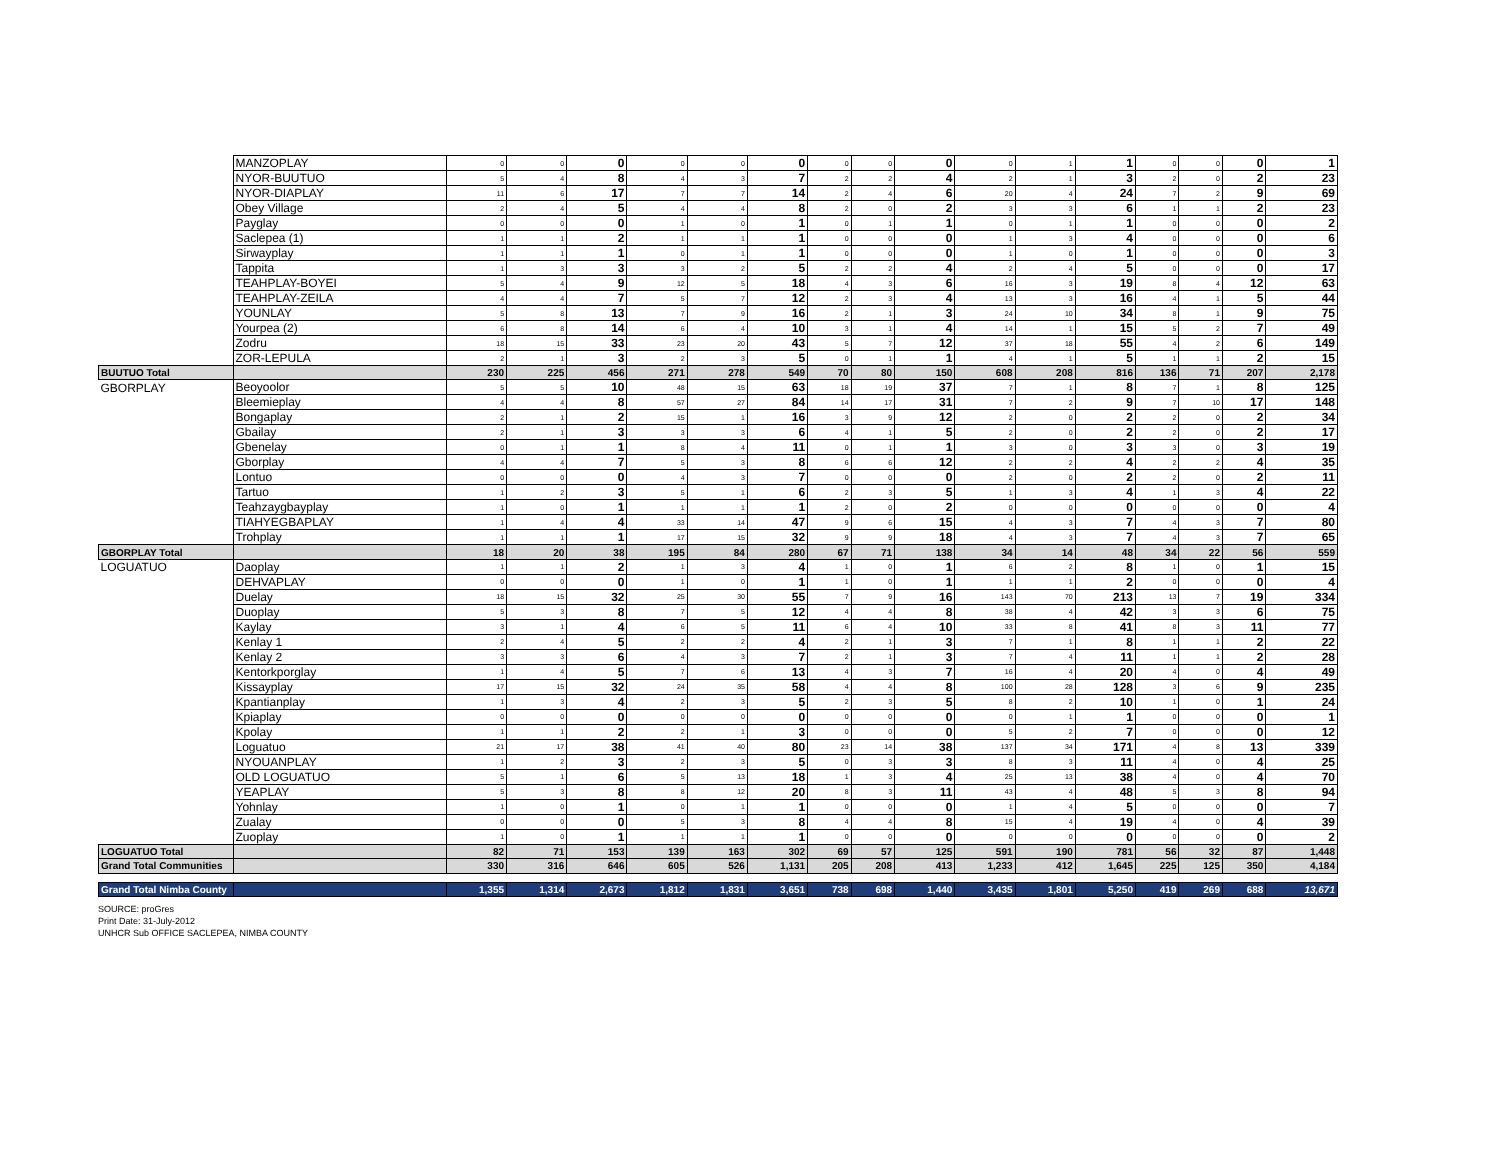| | MANZOPLAY | 0 | 0 | 0 | 0 | 0 | 0 | 0 | 0 | 0 | 0 | 1 | 1 | 0 | 0 | 0 | 1 |
| | NYOR-BUUTUO | 5 | 4 | 8 | 4 | 3 | 7 | 2 | 2 | 4 | 2 | 1 | 3 | 2 | 0 | 2 | 23 |
| | NYOR-DIAPLAY | 11 | 6 | 17 | 7 | 7 | 14 | 2 | 4 | 6 | 20 | 4 | 24 | 7 | 2 | 9 | 69 |
| | Obey Village | 2 | 4 | 5 | 4 | 4 | 8 | 2 | 0 | 2 | 3 | 3 | 6 | 1 | 1 | 2 | 23 |
| | Payglay | 0 | 0 | 0 | 1 | 0 | 1 | 0 | 1 | 1 | 0 | 1 | 1 | 0 | 0 | 0 | 2 |
| | Saclepea (1) | 1 | 1 | 2 | 1 | 1 | 1 | 0 | 0 | 0 | 1 | 3 | 4 | 0 | 0 | 0 | 6 |
| | Sirwayplay | 1 | 1 | 1 | 0 | 1 | 1 | 0 | 0 | 0 | 1 | 0 | 1 | 0 | 0 | 0 | 3 |
| | Tappita | 1 | 3 | 3 | 3 | 2 | 5 | 2 | 2 | 4 | 2 | 4 | 5 | 0 | 0 | 0 | 17 |
| | TEAHPLAY-BOYEI | 5 | 4 | 9 | 12 | 5 | 18 | 4 | 3 | 6 | 16 | 3 | 19 | 8 | 4 | 12 | 63 |
| | TEAHPLAY-ZEILA | 4 | 4 | 7 | 5 | 7 | 12 | 2 | 3 | 4 | 13 | 3 | 16 | 4 | 1 | 5 | 44 |
| | YOUNLAY | 5 | 8 | 13 | 7 | 9 | 16 | 2 | 1 | 3 | 24 | 10 | 34 | 8 | 1 | 9 | 75 |
| | Yourpea (2) | 6 | 8 | 14 | 6 | 4 | 10 | 3 | 1 | 4 | 14 | 1 | 15 | 5 | 2 | 7 | 49 |
| | Zodru | 18 | 15 | 33 | 23 | 20 | 43 | 5 | 7 | 12 | 37 | 18 | 55 | 4 | 2 | 6 | 149 |
| | ZOR-LEPULA | 2 | 1 | 3 | 2 | 3 | 5 | 0 | 1 | 1 | 4 | 1 | 5 | 1 | 1 | 2 | 15 |
| BUUTUO Total | | 230 | 225 | 456 | 271 | 278 | 549 | 70 | 80 | 150 | 608 | 208 | 816 | 136 | 71 | 207 | 2,178 |
| GBORPLAY | Beoyoolor | 5 | 5 | 10 | 48 | 15 | 63 | 18 | 19 | 37 | 7 | 1 | 8 | 7 | 1 | 8 | 125 |
| | Bleemieplay | 4 | 4 | 8 | 57 | 27 | 84 | 14 | 17 | 31 | 7 | 2 | 9 | 7 | 10 | 17 | 148 |
| | Bongaplay | 2 | 1 | 2 | 15 | 1 | 16 | 3 | 9 | 12 | 2 | 0 | 2 | 2 | 0 | 2 | 34 |
| | Gbailay | 2 | 1 | 3 | 3 | 3 | 6 | 4 | 1 | 5 | 2 | 0 | 2 | 2 | 0 | 2 | 17 |
| | Gbenelay | 0 | 1 | 1 | 8 | 4 | 11 | 0 | 1 | 1 | 3 | 0 | 3 | 3 | 0 | 3 | 19 |
| | Gborplay | 4 | 4 | 7 | 5 | 3 | 8 | 6 | 6 | 12 | 2 | 2 | 4 | 2 | 2 | 4 | 35 |
| | Lontuo | 0 | 0 | 0 | 4 | 3 | 7 | 0 | 0 | 0 | 2 | 0 | 2 | 2 | 0 | 2 | 11 |
| | Tartuo | 1 | 2 | 3 | 5 | 1 | 6 | 2 | 3 | 5 | 1 | 3 | 4 | 1 | 3 | 4 | 22 |
| | Teahzaygbayplay | 1 | 0 | 1 | 1 | 1 | 1 | 2 | 0 | 2 | 0 | 0 | 0 | 0 | 0 | 0 | 4 |
| | TIAHYEGBAPLAY | 1 | 4 | 4 | 33 | 14 | 47 | 9 | 6 | 15 | 4 | 3 | 7 | 4 | 3 | 7 | 80 |
| | Trohplay | 1 | 1 | 1 | 17 | 15 | 32 | 9 | 9 | 18 | 4 | 3 | 7 | 4 | 3 | 7 | 65 |
| GBORPLAY Total | | 18 | 20 | 38 | 195 | 84 | 280 | 67 | 71 | 138 | 34 | 14 | 48 | 34 | 22 | 56 | 559 |
| LOGUATUO | Daoplay | 1 | 1 | 2 | 1 | 3 | 4 | 1 | 0 | 1 | 6 | 2 | 8 | 1 | 0 | 1 | 15 |
| | DEHVAPLAY | 0 | 0 | 0 | 1 | 0 | 1 | 1 | 0 | 1 | 1 | 1 | 2 | 0 | 0 | 0 | 4 |
| | Duelay | 18 | 15 | 32 | 25 | 30 | 55 | 7 | 9 | 16 | 143 | 70 | 213 | 13 | 7 | 19 | 334 |
| | Duoplay | 5 | 3 | 8 | 7 | 5 | 12 | 4 | 4 | 8 | 38 | 4 | 42 | 3 | 3 | 6 | 75 |
| | Kaylay | 3 | 1 | 4 | 6 | 5 | 11 | 6 | 4 | 10 | 33 | 8 | 41 | 8 | 3 | 11 | 77 |
| | Kenlay 1 | 2 | 4 | 5 | 2 | 2 | 4 | 2 | 1 | 3 | 7 | 1 | 8 | 1 | 1 | 2 | 22 |
| | Kenlay 2 | 3 | 3 | 6 | 4 | 3 | 7 | 2 | 1 | 3 | 7 | 4 | 11 | 1 | 1 | 2 | 28 |
| | Kentorkporglay | 1 | 4 | 5 | 7 | 6 | 13 | 4 | 3 | 7 | 16 | 4 | 20 | 4 | 0 | 4 | 49 |
| | Kissayplay | 17 | 15 | 32 | 24 | 35 | 58 | 4 | 4 | 8 | 100 | 28 | 128 | 3 | 6 | 9 | 235 |
| | Kpantianplay | 1 | 3 | 4 | 2 | 3 | 5 | 2 | 3 | 5 | 8 | 2 | 10 | 1 | 0 | 1 | 24 |
| | Kpiaplay | 0 | 0 | 0 | 0 | 0 | 0 | 0 | 0 | 0 | 0 | 1 | 1 | 0 | 0 | 0 | 1 |
| | Kpolay | 1 | 1 | 2 | 2 | 1 | 3 | 0 | 0 | 0 | 5 | 2 | 7 | 0 | 0 | 0 | 12 |
| | Loguatuo | 21 | 17 | 38 | 41 | 40 | 80 | 23 | 14 | 38 | 137 | 34 | 171 | 4 | 8 | 13 | 339 |
| | NYOUANPLAY | 1 | 2 | 3 | 2 | 3 | 5 | 0 | 3 | 3 | 8 | 3 | 11 | 4 | 0 | 4 | 25 |
| | OLD LOGUATUO | 5 | 1 | 6 | 5 | 13 | 18 | 1 | 3 | 4 | 25 | 13 | 38 | 4 | 0 | 4 | 70 |
| | YEAPLAY | 5 | 3 | 8 | 8 | 12 | 20 | 8 | 3 | 11 | 43 | 4 | 48 | 5 | 3 | 8 | 94 |
| | Yohnlay | 1 | 0 | 1 | 0 | 1 | 1 | 0 | 0 | 0 | 1 | 4 | 5 | 0 | 0 | 0 | 7 |
| | Zualay | 0 | 0 | 0 | 5 | 3 | 8 | 4 | 4 | 8 | 15 | 4 | 19 | 4 | 0 | 4 | 39 |
| | Zuoplay | 1 | 0 | 1 | 1 | 1 | 1 | 0 | 0 | 0 | 0 | 0 | 0 | 0 | 0 | 0 | 2 |
| LOGUATUO Total | | 82 | 71 | 153 | 139 | 163 | 302 | 69 | 57 | 125 | 591 | 190 | 781 | 56 | 32 | 87 | 1,448 |
| Grand Total Communities | | 330 | 316 | 646 | 605 | 526 | 1,131 | 205 | 208 | 413 | 1,233 | 412 | 1,645 | 225 | 125 | 350 | 4,184 |
| Grand Total Nimba County | | 1,355 | 1,314 | 2,673 | 1,812 | 1,831 | 3,651 | 738 | 698 | 1,440 | 3,435 | 1,801 | 5,250 | 419 | 269 | 688 | 13,671 |
SOURCE: proGres
Print Date: 31-July-2012
UNHCR Sub OFFICE SACLEPEA, NIMBA COUNTY